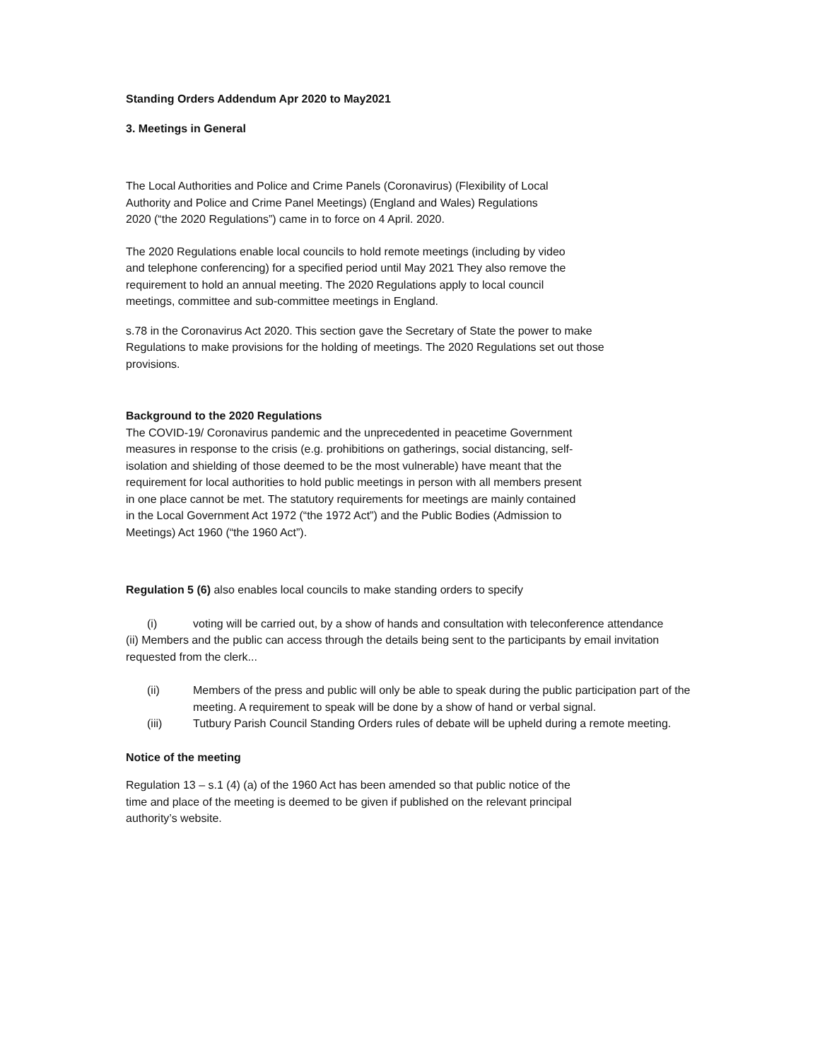Standing Orders Addendum Apr 2020 to May2021
3. Meetings in General
The Local Authorities and Police and Crime Panels (Coronavirus) (Flexibility of Local Authority and Police and Crime Panel Meetings) (England and Wales) Regulations 2020 (“the 2020 Regulations”) came in to force on 4 April. 2020.
The 2020 Regulations enable local councils to hold remote meetings (including by video and telephone conferencing) for a specified period until May 2021 They also remove the requirement to hold an annual meeting. The 2020 Regulations apply to local council meetings, committee and sub-committee meetings in England.
s.78 in the Coronavirus Act 2020. This section gave the Secretary of State the power to make Regulations to make provisions for the holding of meetings. The 2020 Regulations set out those provisions.
Background to the 2020 Regulations
The COVID-19/ Coronavirus pandemic and the unprecedented in peacetime Government measures in response to the crisis (e.g. prohibitions on gatherings, social distancing, self-isolation and shielding of those deemed to be the most vulnerable) have meant that the requirement for local authorities to hold public meetings in person with all members present in one place cannot be met. The statutory requirements for meetings are mainly contained in the Local Government Act 1972 (“the 1972 Act”) and the Public Bodies (Admission to Meetings) Act 1960 (“the 1960 Act”).
Regulation 5 (6) also enables local councils to make standing orders to specify
(i) voting will be carried out, by a show of hands and consultation with teleconference attendance
(ii) Members and the public can access through the details being sent to the participants by email invitation requested from the clerk...
(ii) Members of the press and public will only be able to speak during the public participation part of the meeting. A requirement to speak will be done by a show of hand or verbal signal.
(iii) Tutbury Parish Council Standing Orders rules of debate will be upheld during a remote meeting.
Notice of the meeting
Regulation 13 – s.1 (4) (a) of the 1960 Act has been amended so that public notice of the time and place of the meeting is deemed to be given if published on the relevant principal authority’s website.